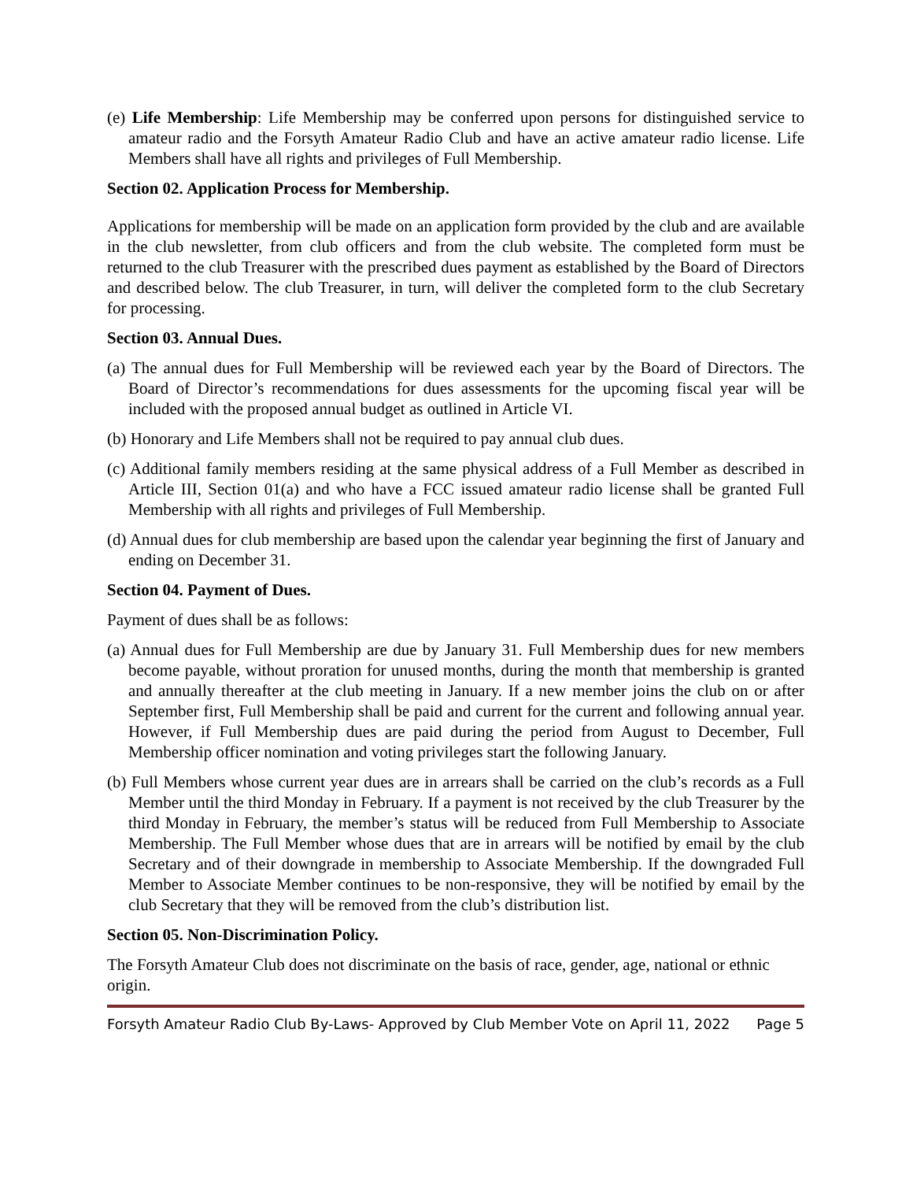(e) Life Membership: Life Membership may be conferred upon persons for distinguished service to amateur radio and the Forsyth Amateur Radio Club and have an active amateur radio license. Life Members shall have all rights and privileges of Full Membership.
Section 02. Application Process for Membership.
Applications for membership will be made on an application form provided by the club and are available in the club newsletter, from club officers and from the club website. The completed form must be returned to the club Treasurer with the prescribed dues payment as established by the Board of Directors and described below. The club Treasurer, in turn, will deliver the completed form to the club Secretary for processing.
Section 03. Annual Dues.
(a) The annual dues for Full Membership will be reviewed each year by the Board of Directors. The Board of Director’s recommendations for dues assessments for the upcoming fiscal year will be included with the proposed annual budget as outlined in Article VI.
(b) Honorary and Life Members shall not be required to pay annual club dues.
(c) Additional family members residing at the same physical address of a Full Member as described in Article III, Section 01(a) and who have a FCC issued amateur radio license shall be granted Full Membership with all rights and privileges of Full Membership.
(d) Annual dues for club membership are based upon the calendar year beginning the first of January and ending on December 31.
Section 04. Payment of Dues.
Payment of dues shall be as follows:
(a) Annual dues for Full Membership are due by January 31. Full Membership dues for new members become payable, without proration for unused months, during the month that membership is granted and annually thereafter at the club meeting in January. If a new member joins the club on or after September first, Full Membership shall be paid and current for the current and following annual year. However, if Full Membership dues are paid during the period from August to December, Full Membership officer nomination and voting privileges start the following January.
(b) Full Members whose current year dues are in arrears shall be carried on the club’s records as a Full Member until the third Monday in February. If a payment is not received by the club Treasurer by the third Monday in February, the member’s status will be reduced from Full Membership to Associate Membership. The Full Member whose dues that are in arrears will be notified by email by the club Secretary and of their downgrade in membership to Associate Membership. If the downgraded Full Member to Associate Member continues to be non-responsive, they will be notified by email by the club Secretary that they will be removed from the club’s distribution list.
Section 05. Non-Discrimination Policy.
The Forsyth Amateur Club does not discriminate on the basis of race, gender, age, national or ethnic origin.
Forsyth Amateur Radio Club By-Laws- Approved by Club Member Vote on April 11, 2022 Page 5